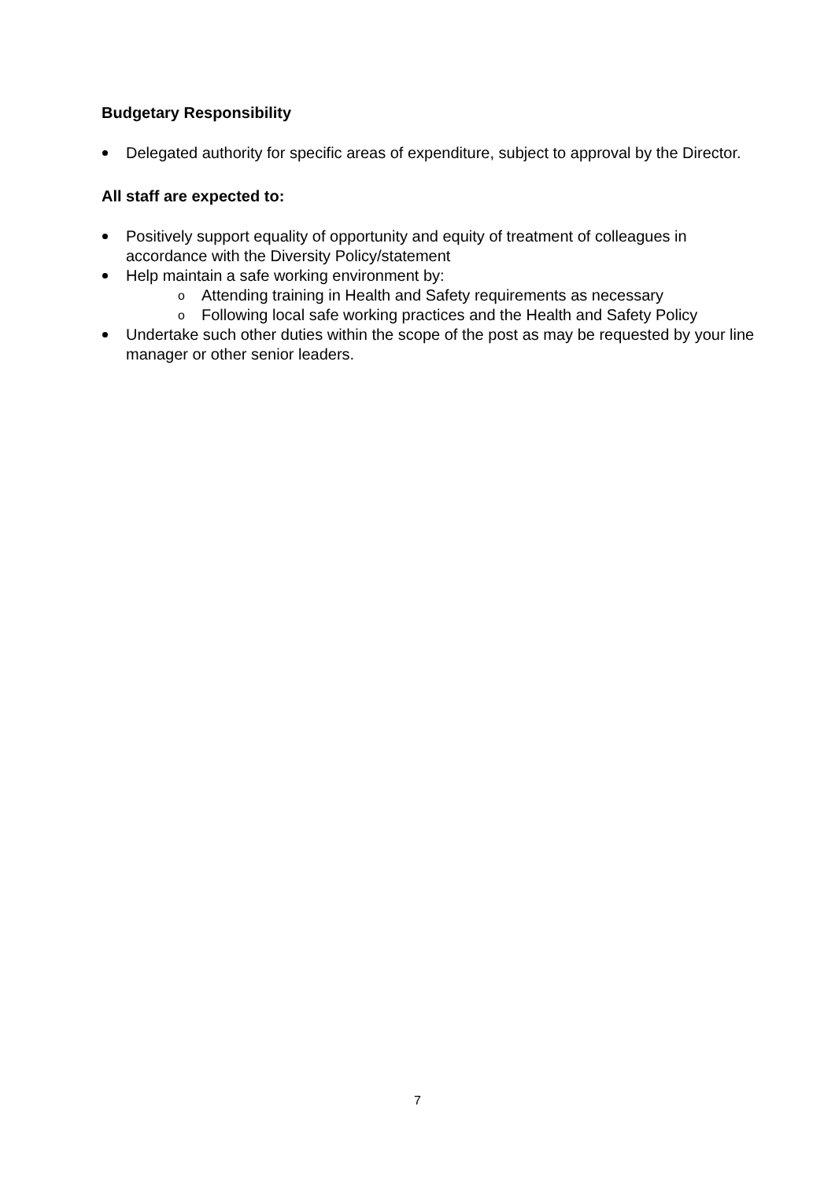Budgetary Responsibility
Delegated authority for specific areas of expenditure, subject to approval by the Director.
All staff are expected to:
Positively support equality of opportunity and equity of treatment of colleagues in accordance with the Diversity Policy/statement
Help maintain a safe working environment by:
o Attending training in Health and Safety requirements as necessary
o Following local safe working practices and the Health and Safety Policy
Undertake such other duties within the scope of the post as may be requested by your line manager or other senior leaders.
7